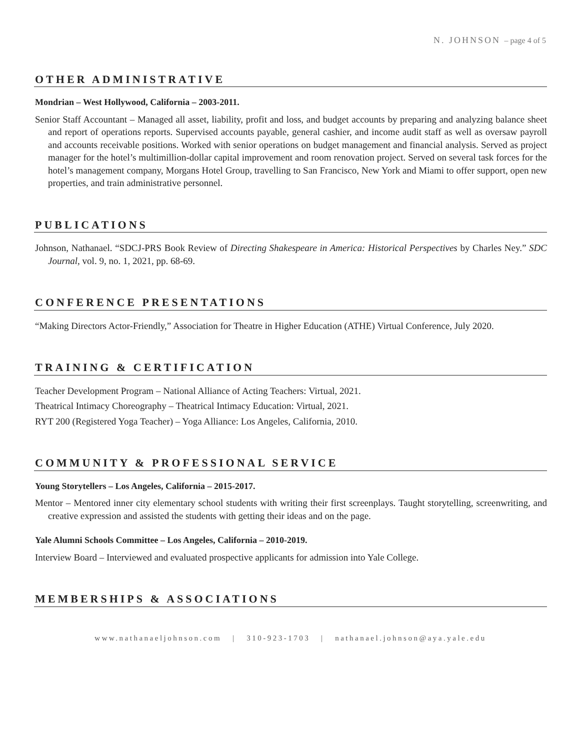N. JOHNSON – page 4 of 5
OTHER ADMINISTRATIVE
Mondrian – West Hollywood, California – 2003-2011.
Senior Staff Accountant – Managed all asset, liability, profit and loss, and budget accounts by preparing and analyzing balance sheet and report of operations reports. Supervised accounts payable, general cashier, and income audit staff as well as oversaw payroll and accounts receivable positions. Worked with senior operations on budget management and financial analysis. Served as project manager for the hotel’s multimillion-dollar capital improvement and room renovation project. Served on several task forces for the hotel’s management company, Morgans Hotel Group, travelling to San Francisco, New York and Miami to offer support, open new properties, and train administrative personnel.
PUBLICATIONS
Johnson, Nathanael. “SDCJ-PRS Book Review of Directing Shakespeare in America: Historical Perspectives by Charles Ney.” SDC Journal, vol. 9, no. 1, 2021, pp. 68-69.
CONFERENCE PRESENTATIONS
“Making Directors Actor-Friendly,” Association for Theatre in Higher Education (ATHE) Virtual Conference, July 2020.
TRAINING & CERTIFICATION
Teacher Development Program – National Alliance of Acting Teachers: Virtual, 2021.
Theatrical Intimacy Choreography – Theatrical Intimacy Education: Virtual, 2021.
RYT 200 (Registered Yoga Teacher) – Yoga Alliance: Los Angeles, California, 2010.
COMMUNITY & PROFESSIONAL SERVICE
Young Storytellers – Los Angeles, California – 2015-2017.
Mentor – Mentored inner city elementary school students with writing their first screenplays. Taught storytelling, screenwriting, and creative expression and assisted the students with getting their ideas and on the page.
Yale Alumni Schools Committee – Los Angeles, California – 2010-2019.
Interview Board – Interviewed and evaluated prospective applicants for admission into Yale College.
MEMBERSHIPS & ASSOCIATIONS
www.nathanaeljohnson.com | 310-923-1703 | nathanael.johnson@aya.yale.edu